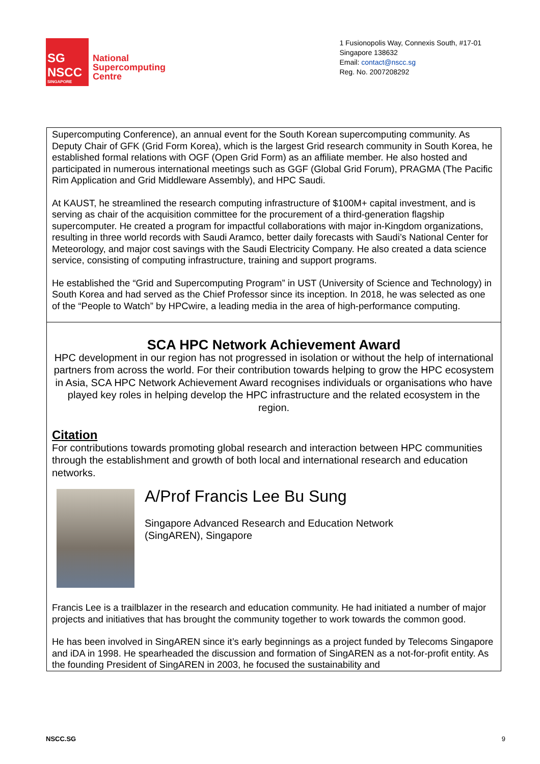SG
NSCC
SINGAPORE
National
Supercomputing
Centre
1 Fusionopolis Way, Connexis South, #17-01
Singapore 138632
Email: contact@nscc.sg
Reg. No. 2007208292
Supercomputing Conference), an annual event for the South Korean supercomputing community. As Deputy Chair of GFK (Grid Form Korea), which is the largest Grid research community in South Korea, he established formal relations with OGF (Open Grid Form) as an affiliate member. He also hosted and participated in numerous international meetings such as GGF (Global Grid Forum), PRAGMA (The Pacific Rim Application and Grid Middleware Assembly), and HPC Saudi.
At KAUST, he streamlined the research computing infrastructure of $100M+ capital investment, and is serving as chair of the acquisition committee for the procurement of a third-generation flagship supercomputer. He created a program for impactful collaborations with major in-Kingdom organizations, resulting in three world records with Saudi Aramco, better daily forecasts with Saudi’s National Center for Meteorology, and major cost savings with the Saudi Electricity Company. He also created a data science service, consisting of computing infrastructure, training and support programs.
He established the “Grid and Supercomputing Program” in UST (University of Science and Technology) in South Korea and had served as the Chief Professor since its inception. In 2018, he was selected as one of the “People to Watch” by HPCwire, a leading media in the area of high-performance computing.
SCA HPC Network Achievement Award
HPC development in our region has not progressed in isolation or without the help of international partners from across the world. For their contribution towards helping to grow the HPC ecosystem in Asia, SCA HPC Network Achievement Award recognises individuals or organisations who have played key roles in helping develop the HPC infrastructure and the related ecosystem in the region.
Citation
For contributions towards promoting global research and interaction between HPC communities through the establishment and growth of both local and international research and education networks.
A/Prof Francis Lee Bu Sung
Singapore Advanced Research and Education Network
(SingAREN), Singapore
Francis Lee is a trailblazer in the research and education community. He had initiated a number of major projects and initiatives that has brought the community together to work towards the common good.
He has been involved in SingAREN since it’s early beginnings as a project funded by Telecoms Singapore and iDA in 1998. He spearheaded the discussion and formation of SingAREN as a not-for-profit entity. As the founding President of SingAREN in 2003, he focused the sustainability and
NSCC.SG 9